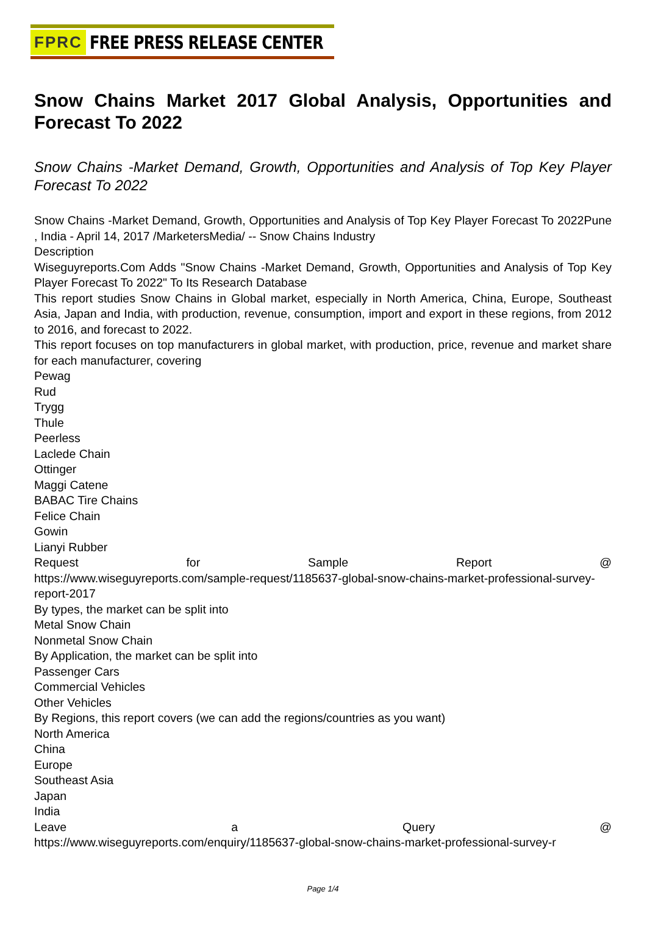FPRC FREE PRESS RELEASE CENTER
Snow Chains Market 2017 Global Analysis, Opportunities and Forecast To 2022
Snow Chains -Market Demand, Growth, Opportunities and Analysis of Top Key Player Forecast To 2022
Snow Chains -Market Demand, Growth, Opportunities and Analysis of Top Key Player Forecast To 2022Pune , India - April 14, 2017 /MarketersMedia/ -- Snow Chains Industry
Description
Wiseguyreports.Com Adds "Snow Chains -Market Demand, Growth, Opportunities and Analysis of Top Key Player Forecast To 2022" To Its Research Database
This report studies Snow Chains in Global market, especially in North America, China, Europe, Southeast Asia, Japan and India, with production, revenue, consumption, import and export in these regions, from 2012 to 2016, and forecast to 2022.
This report focuses on top manufacturers in global market, with production, price, revenue and market share for each manufacturer, covering
Pewag
Rud
Trygg
Thule
Peerless
Laclede Chain
Ottinger
Maggi Catene
BABAC Tire Chains
Felice Chain
Gowin
Lianyi Rubber
Request for Sample Report @
https://www.wiseguyreports.com/sample-request/1185637-global-snow-chains-market-professional-survey-report-2017
By types, the market can be split into
Metal Snow Chain
Nonmetal Snow Chain
By Application, the market can be split into
Passenger Cars
Commercial Vehicles
Other Vehicles
By Regions, this report covers (we can add the regions/countries as you want)
North America
China
Europe
Southeast Asia
Japan
India
Leave a Query @
https://www.wiseguyreports.com/enquiry/1185637-global-snow-chains-market-professional-survey-r
Page 1/4